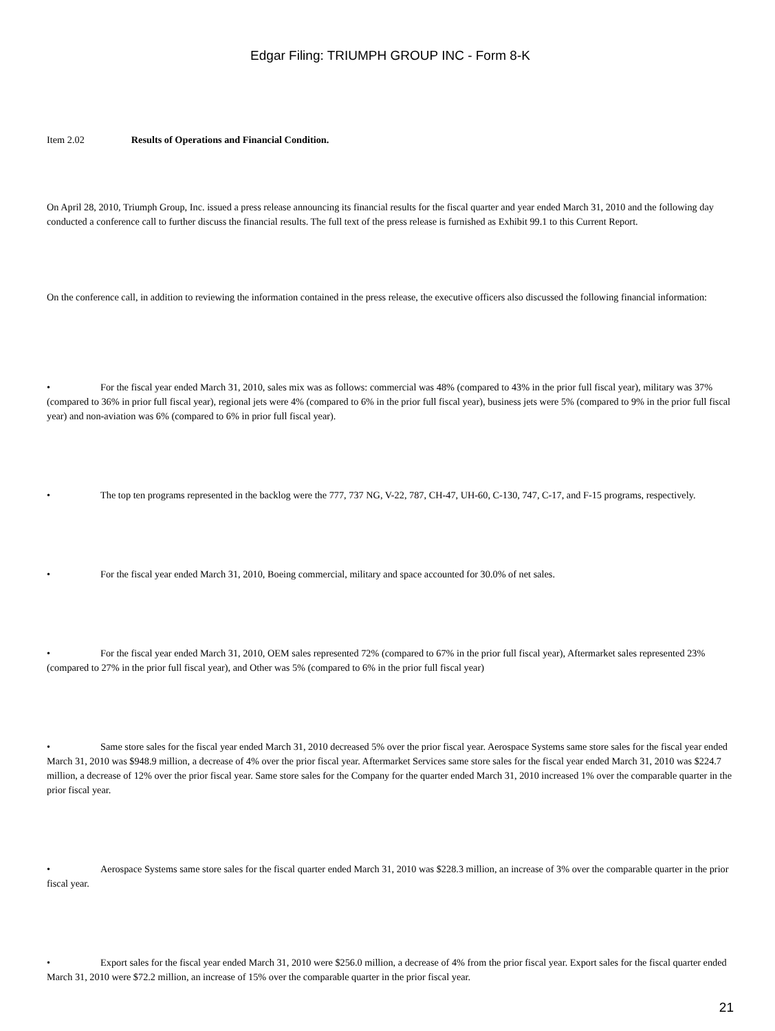Edgar Filing: TRIUMPH GROUP INC - Form 8-K
Item 2.02 Results of Operations and Financial Condition.
On April 28, 2010, Triumph Group, Inc. issued a press release announcing its financial results for the fiscal quarter and year ended March 31, 2010 and the following day conducted a conference call to further discuss the financial results. The full text of the press release is furnished as Exhibit 99.1 to this Current Report.
On the conference call, in addition to reviewing the information contained in the press release, the executive officers also discussed the following financial information:
• For the fiscal year ended March 31, 2010, sales mix was as follows: commercial was 48% (compared to 43% in the prior full fiscal year), military was 37% (compared to 36% in prior full fiscal year), regional jets were 4% (compared to 6% in the prior full fiscal year), business jets were 5% (compared to 9% in the prior full fiscal year) and non-aviation was 6% (compared to 6% in prior full fiscal year).
• The top ten programs represented in the backlog were the 777, 737 NG, V-22, 787, CH-47, UH-60, C-130, 747, C-17, and F-15 programs, respectively.
• For the fiscal year ended March 31, 2010, Boeing commercial, military and space accounted for 30.0% of net sales.
• For the fiscal year ended March 31, 2010, OEM sales represented 72% (compared to 67% in the prior full fiscal year), Aftermarket sales represented 23% (compared to 27% in the prior full fiscal year), and Other was 5% (compared to 6% in the prior full fiscal year)
• Same store sales for the fiscal year ended March 31, 2010 decreased 5% over the prior fiscal year. Aerospace Systems same store sales for the fiscal year ended March 31, 2010 was $948.9 million, a decrease of 4% over the prior fiscal year. Aftermarket Services same store sales for the fiscal year ended March 31, 2010 was $224.7 million, a decrease of 12% over the prior fiscal year. Same store sales for the Company for the quarter ended March 31, 2010 increased 1% over the comparable quarter in the prior fiscal year.
• Aerospace Systems same store sales for the fiscal quarter ended March 31, 2010 was $228.3 million, an increase of 3% over the comparable quarter in the prior fiscal year.
• Export sales for the fiscal year ended March 31, 2010 were $256.0 million, a decrease of 4% from the prior fiscal year. Export sales for the fiscal quarter ended March 31, 2010 were $72.2 million, an increase of 15% over the comparable quarter in the prior fiscal year.
21